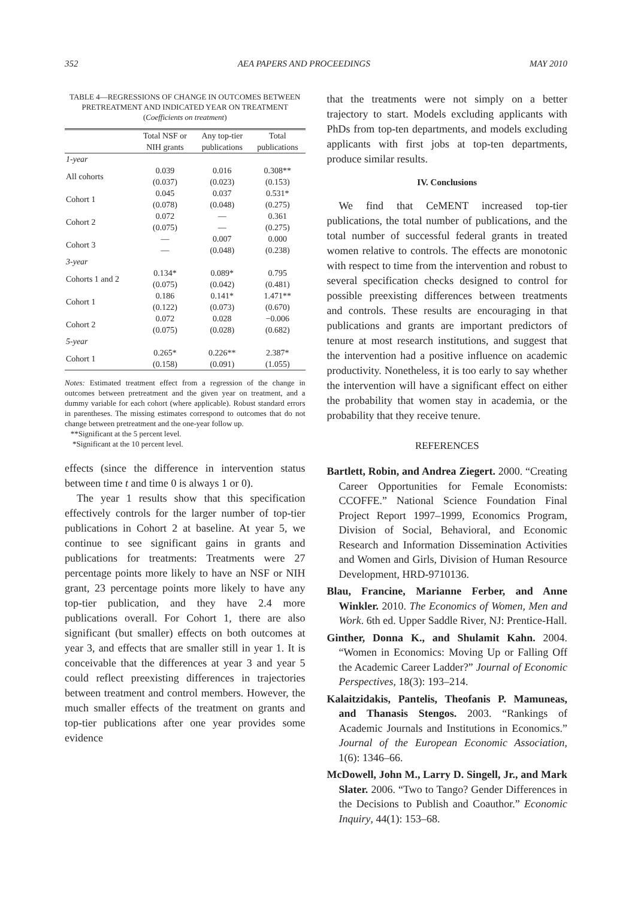352 AEA PAPERS AND PROCEEDINGS MAY 2010
TABLE 4—REGRESSIONS OF CHANGE IN OUTCOMES BETWEEN PRETREATMENT AND INDICATED YEAR ON TREATMENT
(Coefficients on treatment)
| | Total NSF or NIH grants | Any top-tier publications | Total publications |
| --- | --- | --- | --- |
| 1-year | | | |
| All cohorts | 0.039 (0.037) | 0.016 (0.023) | 0.308** (0.153) |
| Cohort 1 | 0.045 (0.078) | 0.037 (0.048) | 0.531* (0.275) |
| Cohort 2 | 0.072 (0.075) | — — | 0.361 (0.275) |
| Cohort 3 | — — | 0.007 (0.048) | 0.000 (0.238) |
| 3-year | | | |
| Cohorts 1 and 2 | 0.134* (0.075) | 0.089* (0.042) | 0.795 (0.481) |
| Cohort 1 | 0.186 (0.122) | 0.141* (0.073) | 1.471** (0.670) |
| Cohort 2 | 0.072 (0.075) | 0.028 (0.028) | −0.006 (0.682) |
| 5-year | | | |
| Cohort 1 | 0.265* (0.158) | 0.226** (0.091) | 2.387* (1.055) |
Notes: Estimated treatment effect from a regression of the change in outcomes between pretreatment and the given year on treatment, and a dummy variable for each cohort (where applicable). Robust standard errors in parentheses. The missing estimates correspond to outcomes that do not change between pretreatment and the one-year follow up.
**Significant at the 5 percent level.
*Significant at the 10 percent level.
effects (since the difference in intervention status between time t and time 0 is always 1 or 0).
The year 1 results show that this specification effectively controls for the larger number of top-tier publications in Cohort 2 at baseline. At year 5, we continue to see significant gains in grants and publications for treatments: Treatments were 27 percentage points more likely to have an NSF or NIH grant, 23 percentage points more likely to have any top-tier publication, and they have 2.4 more publications overall. For Cohort 1, there are also significant (but smaller) effects on both outcomes at year 3, and effects that are smaller still in year 1. It is conceivable that the differences at year 3 and year 5 could reflect preexisting differences in trajectories between treatment and control members. However, the much smaller effects of the treatment on grants and top-tier publications after one year provides some evidence
that the treatments were not simply on a better trajectory to start. Models excluding applicants with PhDs from top-ten departments, and models excluding applicants with first jobs at top-ten departments, produce similar results.
IV. Conclusions
We find that CeMENT increased top-tier publications, the total number of publications, and the total number of successful federal grants in treated women relative to controls. The effects are monotonic with respect to time from the intervention and robust to several specification checks designed to control for possible preexisting differences between treatments and controls. These results are encouraging in that publications and grants are important predictors of tenure at most research institutions, and suggest that the intervention had a positive influence on academic productivity. Nonetheless, it is too early to say whether the intervention will have a significant effect on either the probability that women stay in academia, or the probability that they receive tenure.
REFERENCES
Bartlett, Robin, and Andrea Ziegert. 2000. “Creating Career Opportunities for Female Economists: CCOFFE.” National Science Foundation Final Project Report 1997–1999, Economics Program, Division of Social, Behavioral, and Economic Research and Information Dissemination Activities and Women and Girls, Division of Human Resource Development, HRD-9710136.
Blau, Francine, Marianne Ferber, and Anne Winkler. 2010. The Economics of Women, Men and Work. 6th ed. Upper Saddle River, NJ: Prentice-Hall.
Ginther, Donna K., and Shulamit Kahn. 2004. “Women in Economics: Moving Up or Falling Off the Academic Career Ladder?” Journal of Economic Perspectives, 18(3): 193–214.
Kalaitzidakis, Pantelis, Theofanis P. Mamuneas, and Thanasis Stengos. 2003. “Rankings of Academic Journals and Institutions in Economics.” Journal of the European Economic Association, 1(6): 1346–66.
McDowell, John M., Larry D. Singell, Jr., and Mark Slater. 2006. “Two to Tango? Gender Differences in the Decisions to Publish and Coauthor.” Economic Inquiry, 44(1): 153–68.